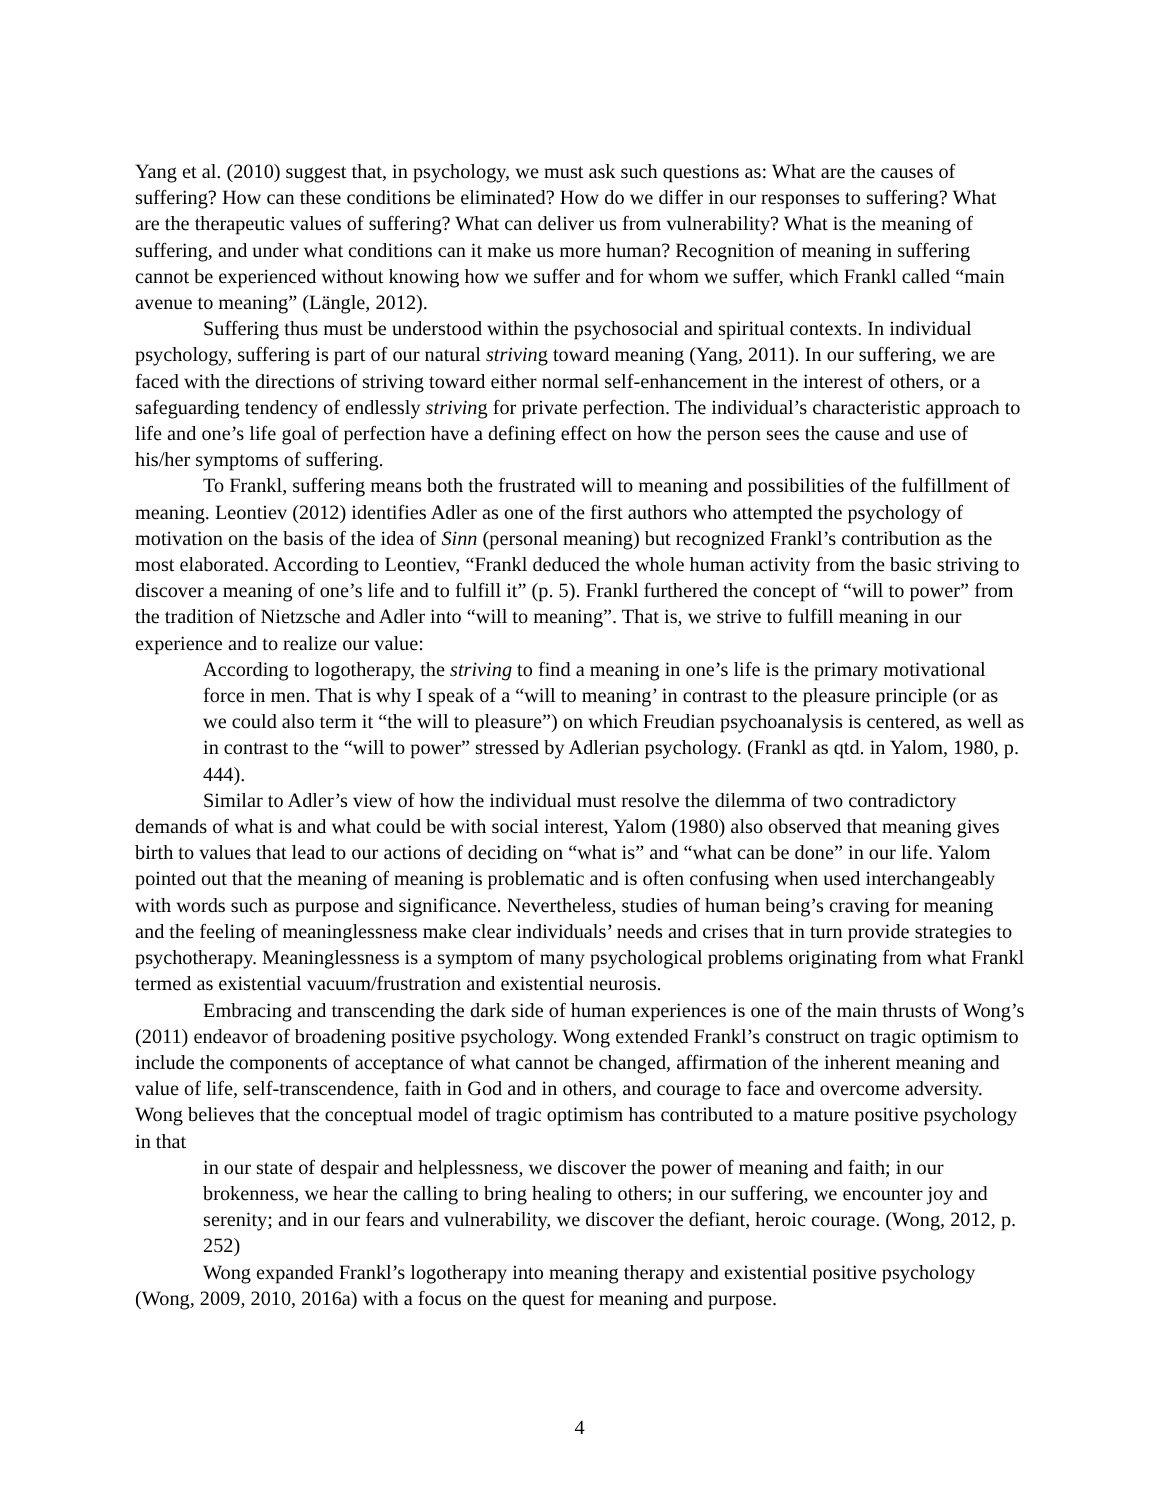Yang et al. (2010) suggest that, in psychology, we must ask such questions as: What are the causes of suffering? How can these conditions be eliminated? How do we differ in our responses to suffering? What are the therapeutic values of suffering? What can deliver us from vulnerability? What is the meaning of suffering, and under what conditions can it make us more human? Recognition of meaning in suffering cannot be experienced without knowing how we suffer and for whom we suffer, which Frankl called “main avenue to meaning” (Längle, 2012).
Suffering thus must be understood within the psychosocial and spiritual contexts. In individual psychology, suffering is part of our natural striving toward meaning (Yang, 2011). In our suffering, we are faced with the directions of striving toward either normal self-enhancement in the interest of others, or a safeguarding tendency of endlessly striving for private perfection. The individual’s characteristic approach to life and one’s life goal of perfection have a defining effect on how the person sees the cause and use of his/her symptoms of suffering.
To Frankl, suffering means both the frustrated will to meaning and possibilities of the fulfillment of meaning. Leontiev (2012) identifies Adler as one of the first authors who attempted the psychology of motivation on the basis of the idea of Sinn (personal meaning) but recognized Frankl’s contribution as the most elaborated. According to Leontiev, “Frankl deduced the whole human activity from the basic striving to discover a meaning of one’s life and to fulfill it” (p. 5). Frankl furthered the concept of “will to power” from the tradition of Nietzsche and Adler into “will to meaning”. That is, we strive to fulfill meaning in our experience and to realize our value:
According to logotherapy, the striving to find a meaning in one’s life is the primary motivational force in men. That is why I speak of a “will to meaning’ in contrast to the pleasure principle (or as we could also term it “the will to pleasure”) on which Freudian psychoanalysis is centered, as well as in contrast to the “will to power” stressed by Adlerian psychology. (Frankl as qtd. in Yalom, 1980, p. 444).
Similar to Adler’s view of how the individual must resolve the dilemma of two contradictory demands of what is and what could be with social interest, Yalom (1980) also observed that meaning gives birth to values that lead to our actions of deciding on “what is” and “what can be done” in our life. Yalom pointed out that the meaning of meaning is problematic and is often confusing when used interchangeably with words such as purpose and significance. Nevertheless, studies of human being’s craving for meaning and the feeling of meaninglessness make clear individuals’ needs and crises that in turn provide strategies to psychotherapy. Meaninglessness is a symptom of many psychological problems originating from what Frankl termed as existential vacuum/frustration and existential neurosis.
Embracing and transcending the dark side of human experiences is one of the main thrusts of Wong’s (2011) endeavor of broadening positive psychology. Wong extended Frankl’s construct on tragic optimism to include the components of acceptance of what cannot be changed, affirmation of the inherent meaning and value of life, self-transcendence, faith in God and in others, and courage to face and overcome adversity. Wong believes that the conceptual model of tragic optimism has contributed to a mature positive psychology in that
in our state of despair and helplessness, we discover the power of meaning and faith; in our brokenness, we hear the calling to bring healing to others; in our suffering, we encounter joy and serenity; and in our fears and vulnerability, we discover the defiant, heroic courage. (Wong, 2012, p. 252)
Wong expanded Frankl’s logotherapy into meaning therapy and existential positive psychology (Wong, 2009, 2010, 2016a) with a focus on the quest for meaning and purpose.
4